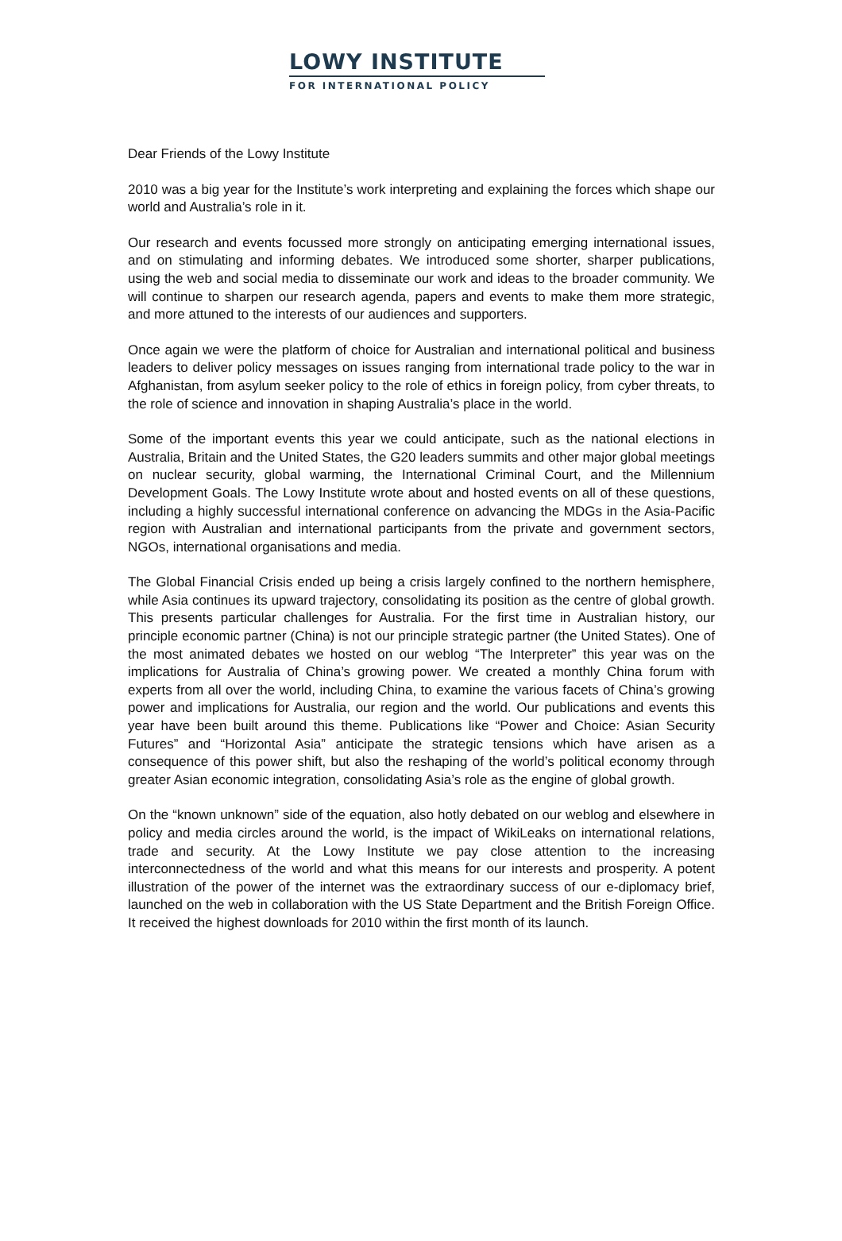LOWY INSTITUTE
FOR INTERNATIONAL POLICY
Dear Friends of the Lowy Institute
2010 was a big year for the Institute’s work interpreting and explaining the forces which shape our world and Australia’s role in it.
Our research and events focussed more strongly on anticipating emerging international issues, and on stimulating and informing debates. We introduced some shorter, sharper publications, using the web and social media to disseminate our work and ideas to the broader community. We will continue to sharpen our research agenda, papers and events to make them more strategic, and more attuned to the interests of our audiences and supporters.
Once again we were the platform of choice for Australian and international political and business leaders to deliver policy messages on issues ranging from international trade policy to the war in Afghanistan, from asylum seeker policy to the role of ethics in foreign policy, from cyber threats, to the role of science and innovation in shaping Australia’s place in the world.
Some of the important events this year we could anticipate, such as the national elections in Australia, Britain and the United States, the G20 leaders summits and other major global meetings on nuclear security, global warming, the International Criminal Court, and the Millennium Development Goals. The Lowy Institute wrote about and hosted events on all of these questions, including a highly successful international conference on advancing the MDGs in the Asia-Pacific region with Australian and international participants from the private and government sectors, NGOs, international organisations and media.
The Global Financial Crisis ended up being a crisis largely confined to the northern hemisphere, while Asia continues its upward trajectory, consolidating its position as the centre of global growth. This presents particular challenges for Australia. For the first time in Australian history, our principle economic partner (China) is not our principle strategic partner (the United States). One of the most animated debates we hosted on our weblog “The Interpreter” this year was on the implications for Australia of China’s growing power. We created a monthly China forum with experts from all over the world, including China, to examine the various facets of China’s growing power and implications for Australia, our region and the world. Our publications and events this year have been built around this theme. Publications like “Power and Choice: Asian Security Futures” and “Horizontal Asia” anticipate the strategic tensions which have arisen as a consequence of this power shift, but also the reshaping of the world’s political economy through greater Asian economic integration, consolidating Asia’s role as the engine of global growth.
On the “known unknown” side of the equation, also hotly debated on our weblog and elsewhere in policy and media circles around the world, is the impact of WikiLeaks on international relations, trade and security. At the Lowy Institute we pay close attention to the increasing interconnectedness of the world and what this means for our interests and prosperity. A potent illustration of the power of the internet was the extraordinary success of our e-diplomacy brief, launched on the web in collaboration with the US State Department and the British Foreign Office. It received the highest downloads for 2010 within the first month of its launch.